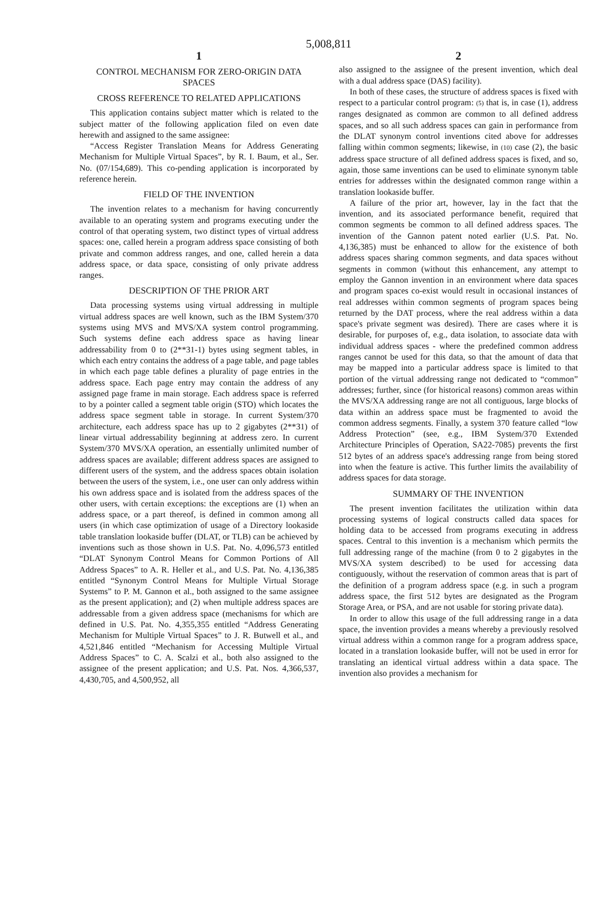5,008,811
1
CONTROL MECHANISM FOR ZERO-ORIGIN DATA SPACES
CROSS REFERENCE TO RELATED APPLICATIONS
This application contains subject matter which is related to the subject matter of the following application filed on even date herewith and assigned to the same assignee:
“Access Register Translation Means for Address Generating Mechanism for Multiple Virtual Spaces”, by R. I. Baum, et al., Ser. No. (07/154,689). This co-pending application is incorporated by reference herein.
FIELD OF THE INVENTION
The invention relates to a mechanism for having concurrently available to an operating system and programs executing under the control of that operating system, two distinct types of virtual address spaces: one, called herein a program address space consisting of both private and common address ranges, and one, called herein a data address space, or data space, consisting of only private address ranges.
DESCRIPTION OF THE PRIOR ART
Data processing systems using virtual addressing in multiple virtual address spaces are well known, such as the IBM System/370 systems using MVS and MVS/XA system control programming. Such systems define each address space as having linear addressability from 0 to (2**31-1) bytes using segment tables, in which each entry contains the address of a page table, and page tables in which each page table defines a plurality of page entries in the address space. Each page entry may contain the address of any assigned page frame in main storage. Each address space is referred to by a pointer called a segment table origin (STO) which locates the address space segment table in storage. In current System/370 architecture, each address space has up to 2 gigabytes (2**31) of linear virtual addressability beginning at address zero. In current System/370 MVS/XA operation, an essentially unlimited number of address spaces are available; different address spaces are assigned to different users of the system, and the address spaces obtain isolation between the users of the system, i.e., one user can only address within his own address space and is isolated from the address spaces of the other users, with certain exceptions: the exceptions are (1) when an address space, or a part thereof, is defined in common among all users (in which case optimization of usage of a Directory lookaside table translation lookaside buffer (DLAT, or TLB) can be achieved by inventions such as those shown in U.S. Pat. No. 4,096,573 entitled “DLAT Synonym Control Means for Common Portions of All Address Spaces” to A. R. Heller et al., and U.S. Pat. No. 4,136,385 entitled “Synonym Control Means for Multiple Virtual Storage Systems” to P. M. Gannon et al., both assigned to the same assignee as the present application); and (2) when multiple address spaces are addressable from a given address space (mechanisms for which are defined in U.S. Pat. No. 4,355,355 entitled “Address Generating Mechanism for Multiple Virtual Spaces” to J. R. Butwell et al., and 4,521,846 entitled “Mechanism for Accessing Multiple Virtual Address Spaces” to C. A. Scalzi et al., both also assigned to the assignee of the present application; and U.S. Pat. Nos. 4,366,537, 4,430,705, and 4,500,952, all
2
also assigned to the assignee of the present invention, which deal with a dual address space (DAS) facility).
In both of these cases, the structure of address spaces is fixed with respect to a particular control program: (5) that is, in case (1), address ranges designated as common are common to all defined address spaces, and so all such address spaces can gain in performance from the DLAT synonym control inventions cited above for addresses falling within common segments; likewise, in (10) case (2), the basic address space structure of all defined address spaces is fixed, and so, again, those same inventions can be used to eliminate synonym table entries for addresses within the designated common range within a translation lookaside buffer.
A failure of the prior art, however, lay in the fact that the invention, and its associated performance benefit, required that common segments be common to all defined address spaces. The invention of the Gannon patent noted earlier (U.S. Pat. No. 4,136,385) must be enhanced to allow for the existence of both address spaces sharing common segments, and data spaces without segments in common (without this enhancement, any attempt to employ the Gannon invention in an environment where data spaces and program spaces co-exist would result in occasional instances of real addresses within common segments of program spaces being returned by the DAT process, where the real address within a data space's private segment was desired). There are cases where it is desirable, for purposes of, e.g., data isolation, to associate data with individual address spaces - where the predefined common address ranges cannot be used for this data, so that the amount of data that may be mapped into a particular address space is limited to that portion of the virtual addressing range not dedicated to “common” addresses; further, since (for historical reasons) common areas within the MVS/XA addressing range are not all contiguous, large blocks of data within an address space must be fragmented to avoid the common address segments. Finally, a system 370 feature called “low Address Protection” (see, e.g., IBM System/370 Extended Architecture Principles of Operation, SA22-7085) prevents the first 512 bytes of an address space's addressing range from being stored into when the feature is active. This further limits the availability of address spaces for data storage.
SUMMARY OF THE INVENTION
The present invention facilitates the utilization within data processing systems of logical constructs called data spaces for holding data to be accessed from programs executing in address spaces. Central to this invention is a mechanism which permits the full addressing range of the machine (from 0 to 2 gigabytes in the MVS/XA system described) to be used for accessing data contiguously, without the reservation of common areas that is part of the definition of a program address space (e.g. in such a program address space, the first 512 bytes are designated as the Program Storage Area, or PSA, and are not usable for storing private data).
In order to allow this usage of the full addressing range in a data space, the invention provides a means whereby a previously resolved virtual address within a common range for a program address space, located in a translation lookaside buffer, will not be used in error for translating an identical virtual address within a data space. The invention also provides a mechanism for